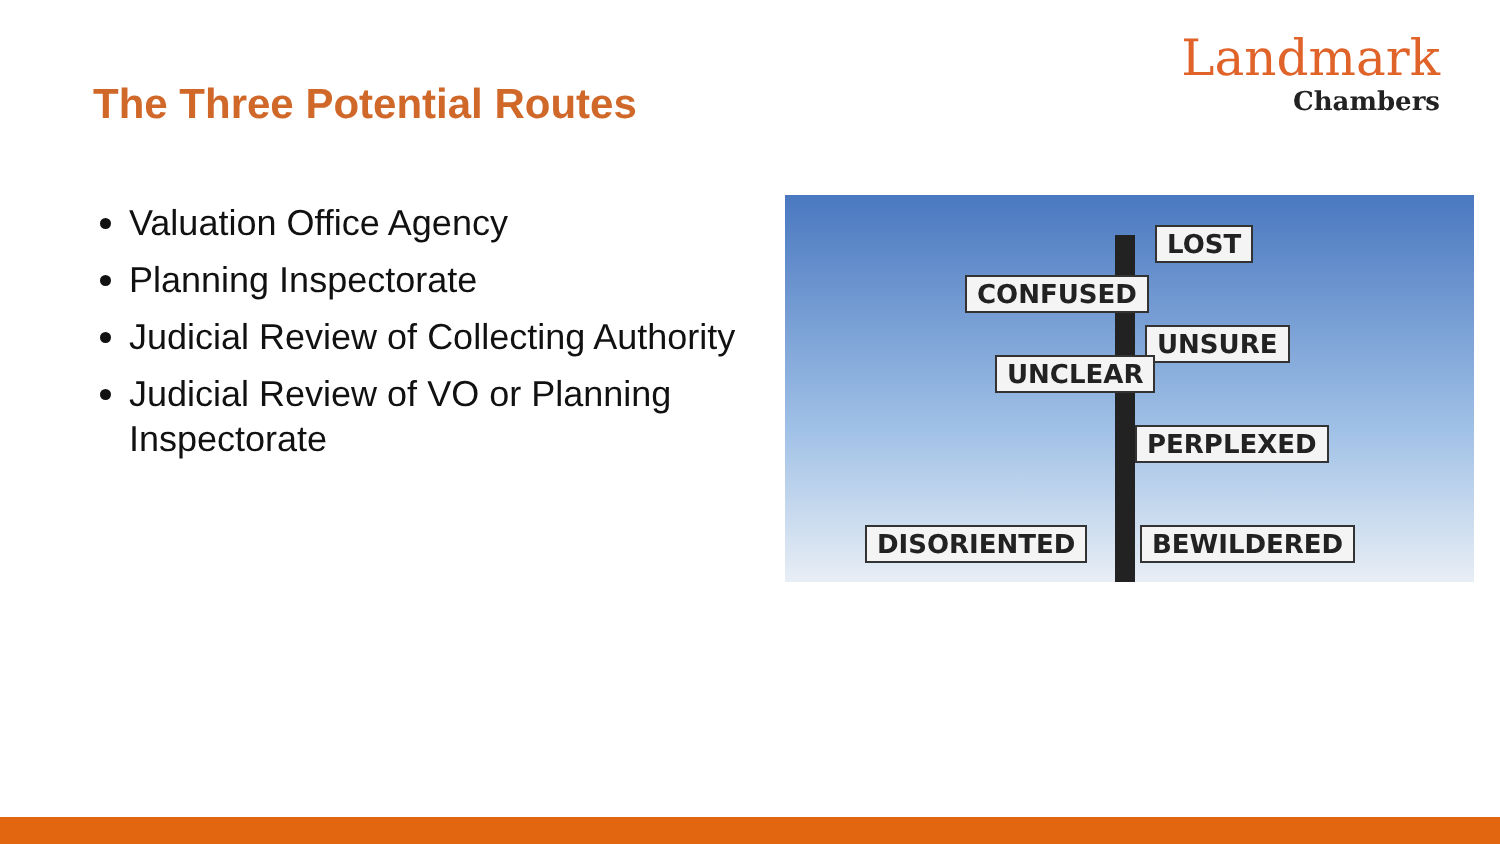The Three Potential Routes
Landmark
Chambers
Valuation Office Agency
Planning Inspectorate
Judicial Review of Collecting Authority
Judicial Review of VO or Planning Inspectorate
LOST
CONFUSED
UNSURE
UNCLEAR
PERPLEXED
DISORIENTED BEWILDERED